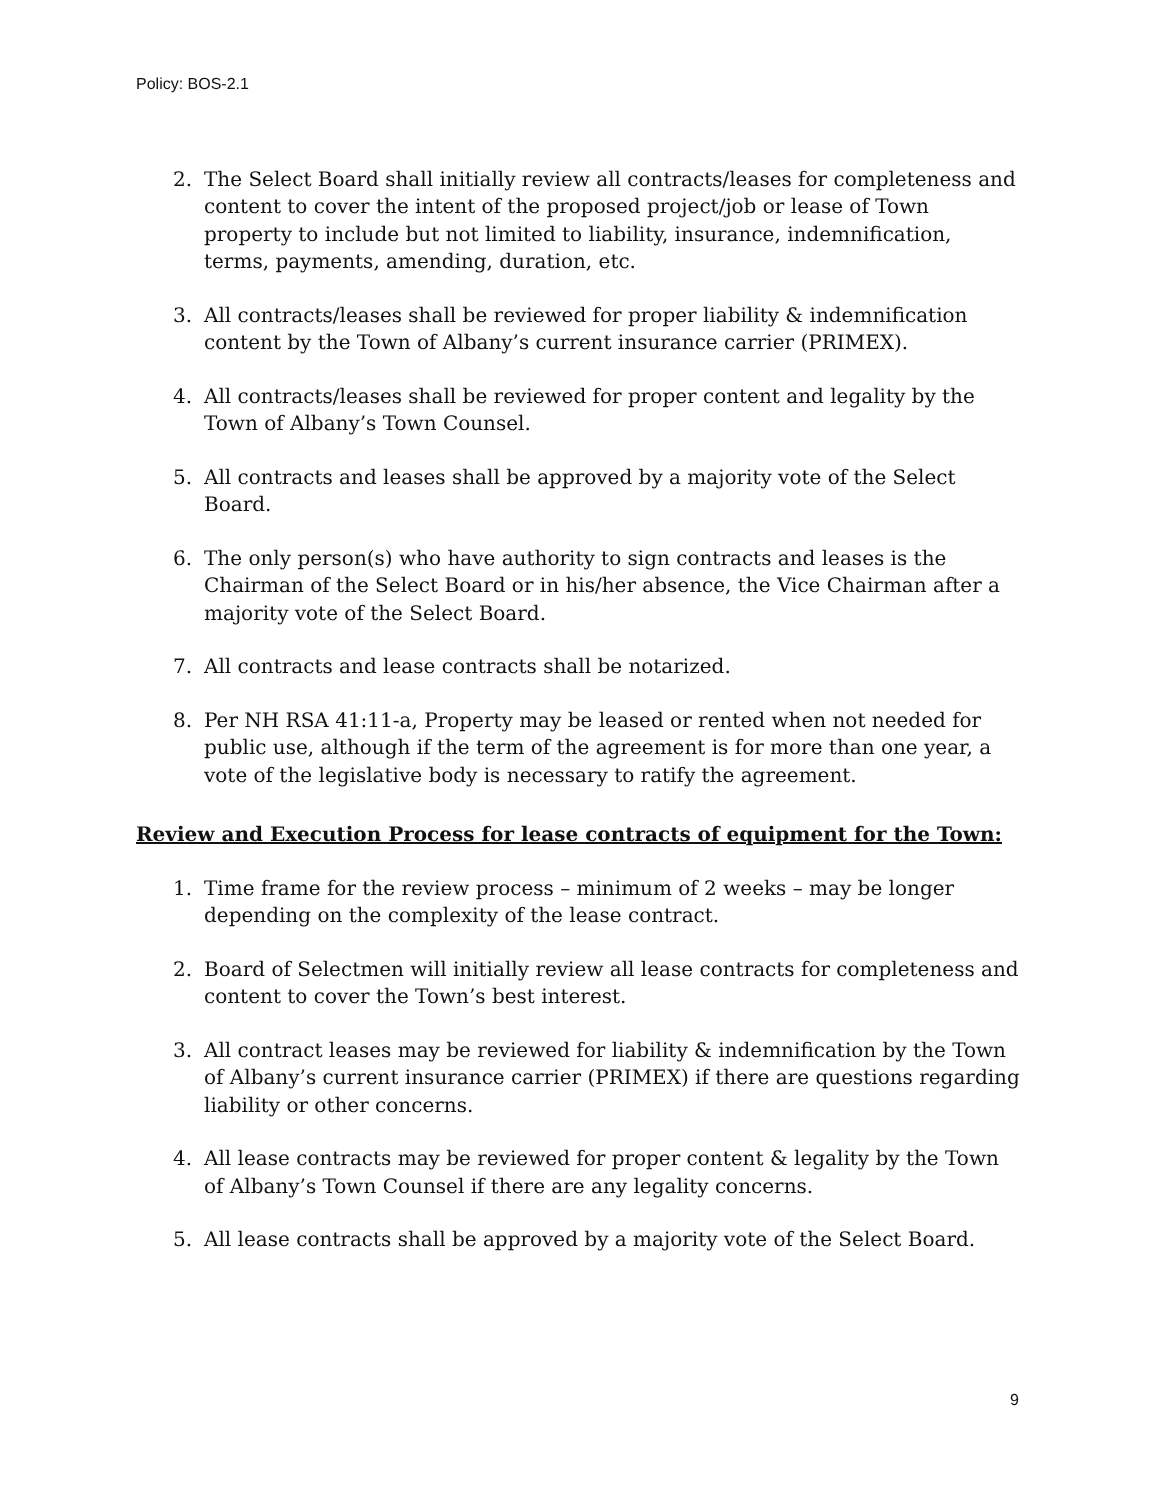Policy: BOS-2.1
2. The Select Board shall initially review all contracts/leases for completeness and content to cover the intent of the proposed project/job or lease of Town property to include but not limited to liability, insurance, indemnification, terms, payments, amending, duration, etc.
3. All contracts/leases shall be reviewed for proper liability & indemnification content by the Town of Albany’s current insurance carrier (PRIMEX).
4. All contracts/leases shall be reviewed for proper content and legality by the Town of Albany’s Town Counsel.
5. All contracts and leases shall be approved by a majority vote of the Select Board.
6. The only person(s) who have authority to sign contracts and leases is the Chairman of the Select Board or in his/her absence, the Vice Chairman after a majority vote of the Select Board.
7. All contracts and lease contracts shall be notarized.
8. Per NH RSA 41:11-a, Property may be leased or rented when not needed for public use, although if the term of the agreement is for more than one year, a vote of the legislative body is necessary to ratify the agreement.
Review and Execution Process for lease contracts of equipment for the Town:
1. Time frame for the review process – minimum of 2 weeks – may be longer depending on the complexity of the lease contract.
2. Board of Selectmen will initially review all lease contracts for completeness and content to cover the Town’s best interest.
3. All contract leases may be reviewed for liability & indemnification by the Town of Albany’s current insurance carrier (PRIMEX) if there are questions regarding liability or other concerns.
4. All lease contracts may be reviewed for proper content & legality by the Town of Albany’s Town Counsel if there are any legality concerns.
5. All lease contracts shall be approved by a majority vote of the Select Board.
9